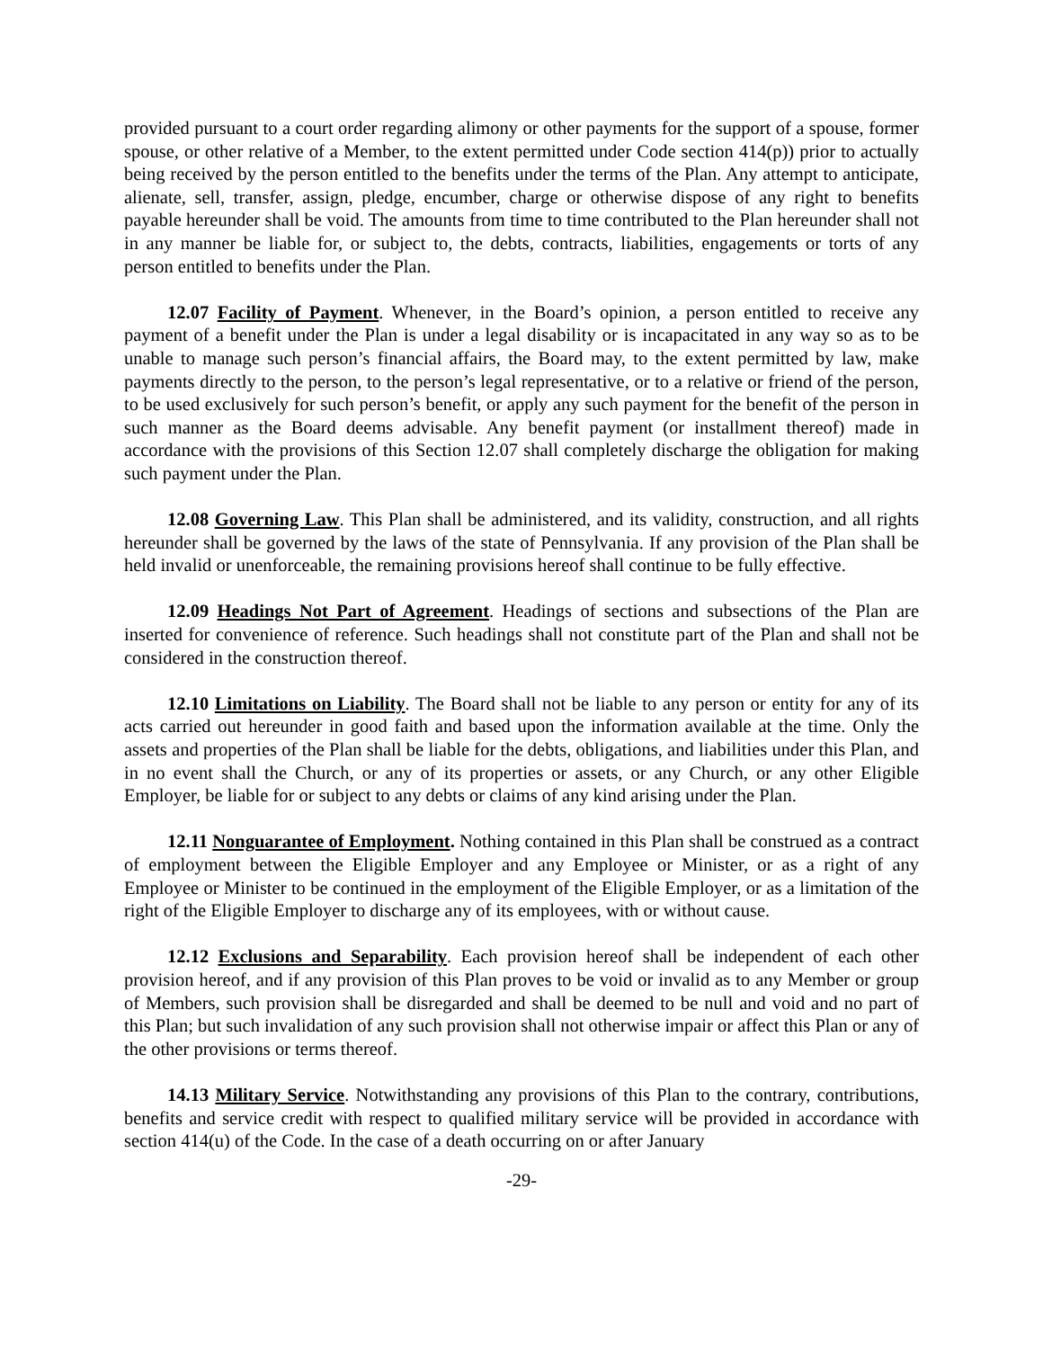provided pursuant to a court order regarding alimony or other payments for the support of a spouse, former spouse, or other relative of a Member, to the extent permitted under Code section 414(p)) prior to actually being received by the person entitled to the benefits under the terms of the Plan. Any attempt to anticipate, alienate, sell, transfer, assign, pledge, encumber, charge or otherwise dispose of any right to benefits payable hereunder shall be void. The amounts from time to time contributed to the Plan hereunder shall not in any manner be liable for, or subject to, the debts, contracts, liabilities, engagements or torts of any person entitled to benefits under the Plan.
12.07 Facility of Payment. Whenever, in the Board’s opinion, a person entitled to receive any payment of a benefit under the Plan is under a legal disability or is incapacitated in any way so as to be unable to manage such person’s financial affairs, the Board may, to the extent permitted by law, make payments directly to the person, to the person’s legal representative, or to a relative or friend of the person, to be used exclusively for such person’s benefit, or apply any such payment for the benefit of the person in such manner as the Board deems advisable. Any benefit payment (or installment thereof) made in accordance with the provisions of this Section 12.07 shall completely discharge the obligation for making such payment under the Plan.
12.08 Governing Law. This Plan shall be administered, and its validity, construction, and all rights hereunder shall be governed by the laws of the state of Pennsylvania. If any provision of the Plan shall be held invalid or unenforceable, the remaining provisions hereof shall continue to be fully effective.
12.09 Headings Not Part of Agreement. Headings of sections and subsections of the Plan are inserted for convenience of reference. Such headings shall not constitute part of the Plan and shall not be considered in the construction thereof.
12.10 Limitations on Liability. The Board shall not be liable to any person or entity for any of its acts carried out hereunder in good faith and based upon the information available at the time. Only the assets and properties of the Plan shall be liable for the debts, obligations, and liabilities under this Plan, and in no event shall the Church, or any of its properties or assets, or any Church, or any other Eligible Employer, be liable for or subject to any debts or claims of any kind arising under the Plan.
12.11 Nonguarantee of Employment. Nothing contained in this Plan shall be construed as a contract of employment between the Eligible Employer and any Employee or Minister, or as a right of any Employee or Minister to be continued in the employment of the Eligible Employer, or as a limitation of the right of the Eligible Employer to discharge any of its employees, with or without cause.
12.12 Exclusions and Separability. Each provision hereof shall be independent of each other provision hereof, and if any provision of this Plan proves to be void or invalid as to any Member or group of Members, such provision shall be disregarded and shall be deemed to be null and void and no part of this Plan; but such invalidation of any such provision shall not otherwise impair or affect this Plan or any of the other provisions or terms thereof.
14.13 Military Service. Notwithstanding any provisions of this Plan to the contrary, contributions, benefits and service credit with respect to qualified military service will be provided in accordance with section 414(u) of the Code. In the case of a death occurring on or after January
-29-